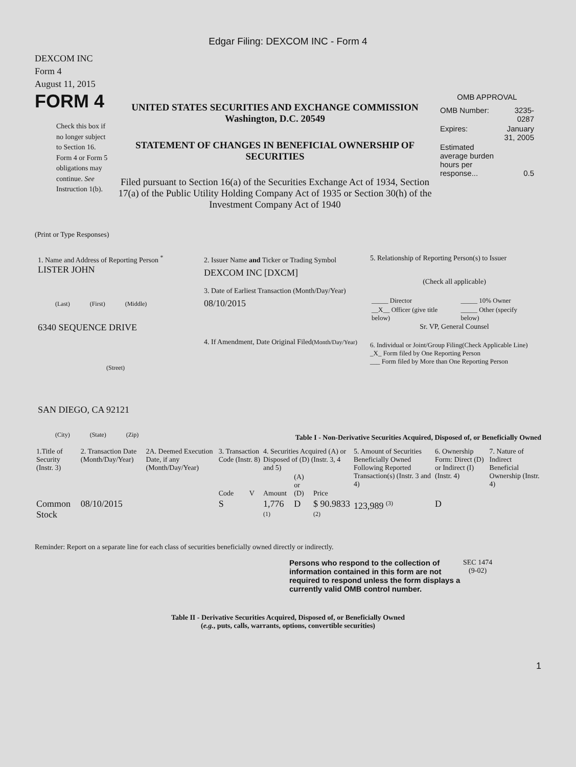Edgar Filing: DEXCOM INC - Form 4
DEXCOM INC
Form 4
August 11, 2015
FORM 4
Check this box if no longer subject to Section 16. Form 4 or Form 5 obligations may continue. See Instruction 1(b).
UNITED STATES SECURITIES AND EXCHANGE COMMISSION
Washington, D.C. 20549
STATEMENT OF CHANGES IN BENEFICIAL OWNERSHIP OF SECURITIES
Filed pursuant to Section 16(a) of the Securities Exchange Act of 1934, Section 17(a) of the Public Utility Holding Company Act of 1935 or Section 30(h) of the Investment Company Act of 1940
OMB APPROVAL
| OMB Number: | 3235-0287 |
| Expires: | January 31, 2005 |
| Estimated average burden hours per response... | 0.5 |
(Print or Type Responses)
1. Name and Address of Reporting Person <sup>*</sup>
LISTER JOHN
(Last) (First) (Middle)
6340 SEQUENCE DRIVE
(Street)
SAN DIEGO, CA 92121
(City) (State) (Zip)
2. Issuer Name and Ticker or Trading Symbol
DEXCOM INC [DXCM]
3. Date of Earliest Transaction (Month/Day/Year)
08/10/2015
4. If Amendment, Date Original Filed(Month/Day/Year)
5. Relationship of Reporting Person(s) to Issuer
(Check all applicable)
| _____ Director | _____ 10% Owner |
| __X__ Officer (give title below) | _____ Other (specify below) |
Sr. VP, General Counsel
6. Individual or Joint/Group Filing(Check Applicable Line)
_X_ Form filed by One Reporting Person
___ Form filed by More than One Reporting Person
Table I - Non-Derivative Securities Acquired, Disposed of, or Beneficially Owned
| 1.Title of Security (Instr. 3) | 2. Transaction Date (Month/Day/Year) | 2A. Deemed Execution Date, if any (Month/Day/Year) | 3. Transaction Code (Instr. 8) | | 4. Securities Acquired (A) or Disposed of (D) (Instr. 3, 4 and 5) | | | 5. Amount of Securities Beneficially Owned Following Reported Transaction(s) (Instr. 3 and 4) | 6. Ownership Form: Direct (D) or Indirect (I) (Instr. 4) | 7. Nature of Indirect Beneficial Ownership (Instr. 4) |
| --- | --- | --- | --- | --- | --- | --- | --- | --- | --- | --- |
| | | | Code | V | Amount | (A) or (D) | Price | | | |
| Common Stock | 08/10/2015 | | S | | 1,776 <sup>(1)</sup> | D | $ 90.9833 <sup>(2)</sup> | 123,989 <sup>(3)</sup> | D | |
Reminder: Report on a separate line for each class of securities beneficially owned directly or indirectly.
Persons who respond to the collection of information contained in this form are not required to respond unless the form displays a currently valid OMB control number.
SEC 1474
(9-02)
Table II - Derivative Securities Acquired, Disposed of, or Beneficially Owned
(e.g., puts, calls, warrants, options, convertible securities)
1